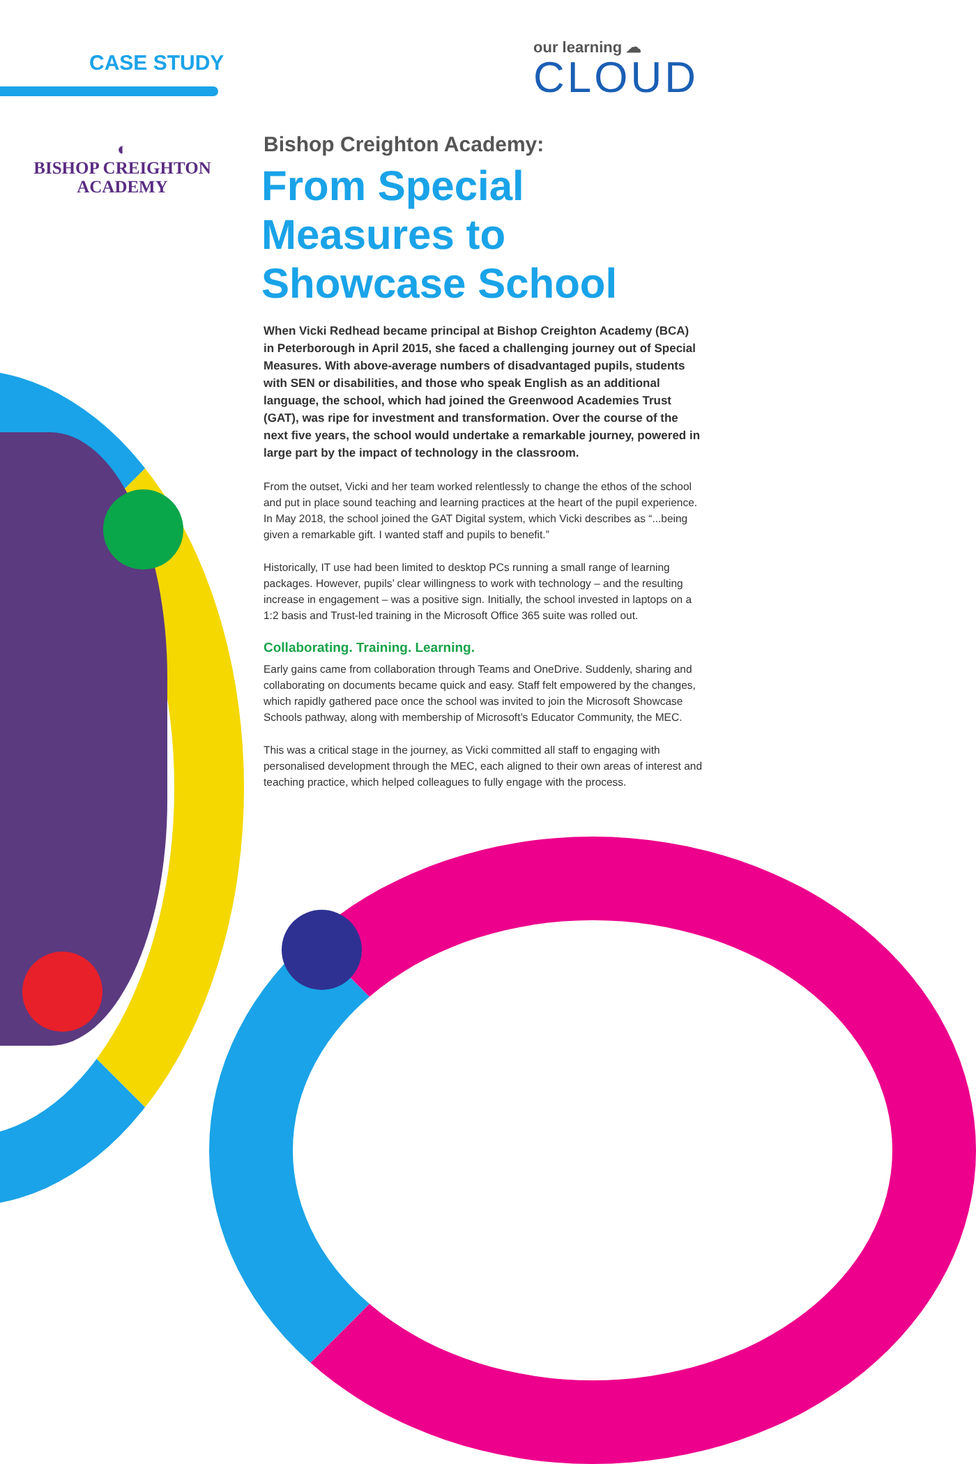CASE STUDY
our learning ☁
CLOUD
◐
BISHOP CREIGHTON
ACADEMY
Bishop Creighton Academy:
From Special Measures to Showcase School
When Vicki Redhead became principal at Bishop Creighton Academy (BCA) in Peterborough in April 2015, she faced a challenging journey out of Special Measures. With above-average numbers of disadvantaged pupils, students with SEN or disabilities, and those who speak English as an additional language, the school, which had joined the Greenwood Academies Trust (GAT), was ripe for investment and transformation. Over the course of the next five years, the school would undertake a remarkable journey, powered in large part by the impact of technology in the classroom.
From the outset, Vicki and her team worked relentlessly to change the ethos of the school and put in place sound teaching and learning practices at the heart of the pupil experience. In May 2018, the school joined the GAT Digital system, which Vicki describes as “...being given a remarkable gift. I wanted staff and pupils to benefit.”
Historically, IT use had been limited to desktop PCs running a small range of learning packages. However, pupils’ clear willingness to work with technology – and the resulting increase in engagement – was a positive sign. Initially, the school invested in laptops on a 1:2 basis and Trust-led training in the Microsoft Office 365 suite was rolled out.
Collaborating. Training. Learning.
Early gains came from collaboration through Teams and OneDrive. Suddenly, sharing and collaborating on documents became quick and easy. Staff felt empowered by the changes, which rapidly gathered pace once the school was invited to join the Microsoft Showcase Schools pathway, along with membership of Microsoft’s Educator Community, the MEC.
This was a critical stage in the journey, as Vicki committed all staff to engaging with personalised development through the MEC, each aligned to their own areas of interest and teaching practice, which helped colleagues to fully engage with the process.